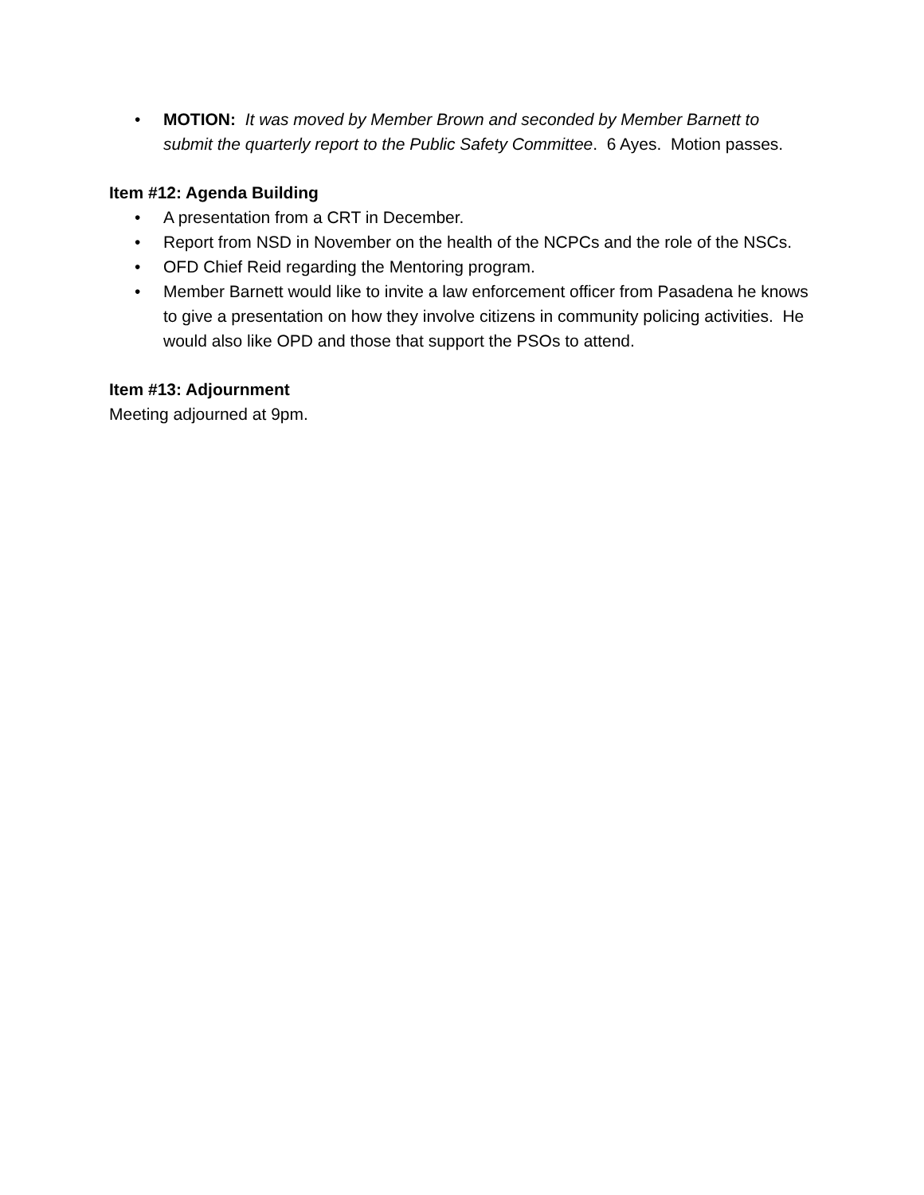• MOTION: It was moved by Member Brown and seconded by Member Barnett to submit the quarterly report to the Public Safety Committee. 6 Ayes. Motion passes.
Item #12: Agenda Building
• A presentation from a CRT in December.
• Report from NSD in November on the health of the NCPCs and the role of the NSCs.
• OFD Chief Reid regarding the Mentoring program.
• Member Barnett would like to invite a law enforcement officer from Pasadena he knows to give a presentation on how they involve citizens in community policing activities. He would also like OPD and those that support the PSOs to attend.
Item #13: Adjournment
Meeting adjourned at 9pm.